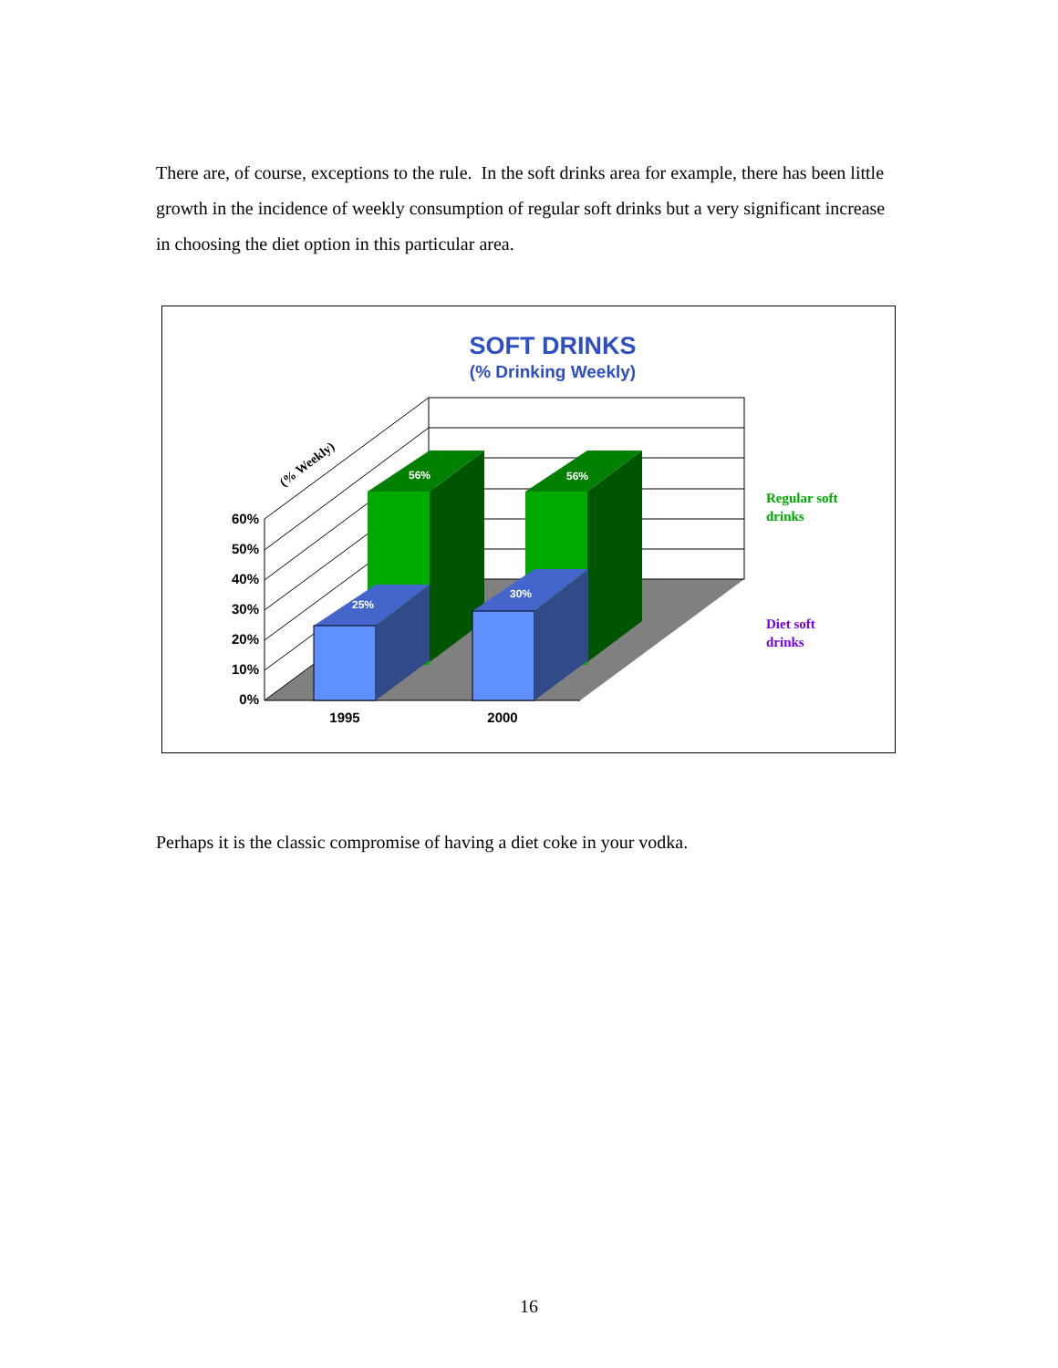There are, of course, exceptions to the rule. In the soft drinks area for example, there has been little growth in the incidence of weekly consumption of regular soft drinks but a very significant increase in choosing the diet option in this particular area.
SOFT DRINKS
(% Drinking Weekly)
56%
56%
25%
30%
60%
50%
40%
30%
20%
10%
0%
1995
2000
(% Weekly)
Regular soft
drinks
Diet soft
drinks
Perhaps it is the classic compromise of having a diet coke in your vodka.
16